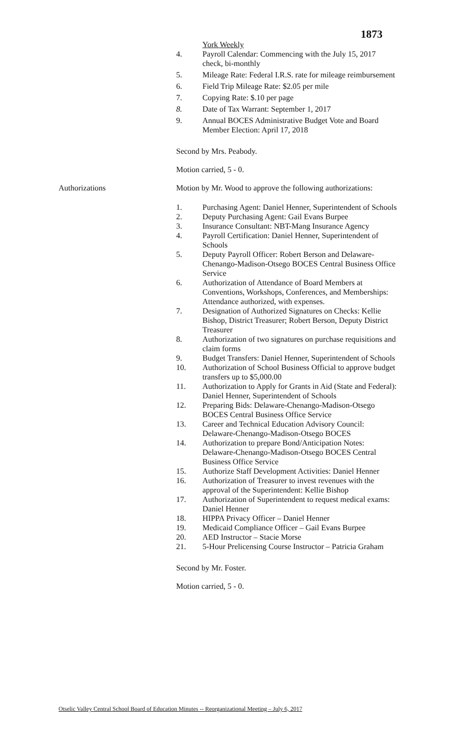1873
York Weekly
4. Payroll Calendar: Commencing with the July 15, 2017 check, bi-monthly
5. Mileage Rate: Federal I.R.S. rate for mileage reimbursement
6. Field Trip Mileage Rate: $2.05 per mile
7. Copying Rate: $.10 per page
8. Date of Tax Warrant: September 1, 2017
9. Annual BOCES Administrative Budget Vote and Board Member Election: April 17, 2018
Second by Mrs. Peabody.
Motion carried, 5 - 0.
Authorizations Motion by Mr. Wood to approve the following authorizations:
1. Purchasing Agent: Daniel Henner, Superintendent of Schools
2. Deputy Purchasing Agent: Gail Evans Burpee
3. Insurance Consultant: NBT-Mang Insurance Agency
4. Payroll Certification: Daniel Henner, Superintendent of Schools
5. Deputy Payroll Officer: Robert Berson and Delaware-Chenango-Madison-Otsego BOCES Central Business Office Service
6. Authorization of Attendance of Board Members at Conventions, Workshops, Conferences, and Memberships: Attendance authorized, with expenses.
7. Designation of Authorized Signatures on Checks: Kellie Bishop, District Treasurer; Robert Berson, Deputy District Treasurer
8. Authorization of two signatures on purchase requisitions and claim forms
9. Budget Transfers: Daniel Henner, Superintendent of Schools
10. Authorization of School Business Official to approve budget transfers up to $5,000.00
11. Authorization to Apply for Grants in Aid (State and Federal): Daniel Henner, Superintendent of Schools
12. Preparing Bids: Delaware-Chenango-Madison-Otsego BOCES Central Business Office Service
13. Career and Technical Education Advisory Council: Delaware-Chenango-Madison-Otsego BOCES
14. Authorization to prepare Bond/Anticipation Notes: Delaware-Chenango-Madison-Otsego BOCES Central Business Office Service
15. Authorize Staff Development Activities: Daniel Henner
16. Authorization of Treasurer to invest revenues with the approval of the Superintendent: Kellie Bishop
17. Authorization of Superintendent to request medical exams: Daniel Henner
18. HIPPA Privacy Officer – Daniel Henner
19. Medicaid Compliance Officer – Gail Evans Burpee
20. AED Instructor – Stacie Morse
21. 5-Hour Prelicensing Course Instructor – Patricia Graham
Second by Mr. Foster.
Motion carried, 5 - 0.
Otselic Valley Central School Board of Education Minutes -- Reorganizational Meeting – July 6, 2017